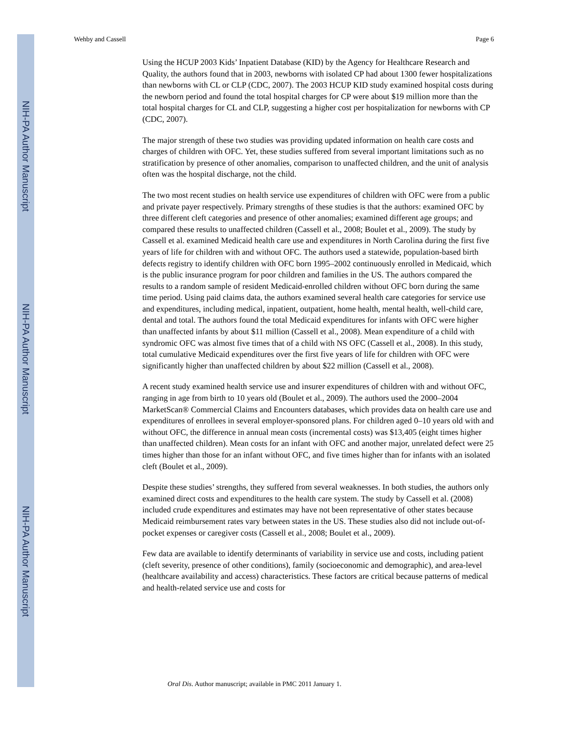NIH-PA Author Manuscript
NIH-PA Author Manuscript
NIH-PA Author Manuscript
Wehby and Cassell Page 6
Using the HCUP 2003 Kids’ Inpatient Database (KID) by the Agency for Healthcare Research and Quality, the authors found that in 2003, newborns with isolated CP had about 1300 fewer hospitalizations than newborns with CL or CLP (CDC, 2007). The 2003 HCUP KID study examined hospital costs during the newborn period and found the total hospital charges for CP were about $19 million more than the total hospital charges for CL and CLP, suggesting a higher cost per hospitalization for newborns with CP (CDC, 2007).
The major strength of these two studies was providing updated information on health care costs and charges of children with OFC. Yet, these studies suffered from several important limitations such as no stratification by presence of other anomalies, comparison to unaffected children, and the unit of analysis often was the hospital discharge, not the child.
The two most recent studies on health service use expenditures of children with OFC were from a public and private payer respectively. Primary strengths of these studies is that the authors: examined OFC by three different cleft categories and presence of other anomalies; examined different age groups; and compared these results to unaffected children (Cassell et al., 2008; Boulet et al., 2009). The study by Cassell et al. examined Medicaid health care use and expenditures in North Carolina during the first five years of life for children with and without OFC. The authors used a statewide, population-based birth defects registry to identify children with OFC born 1995–2002 continuously enrolled in Medicaid, which is the public insurance program for poor children and families in the US. The authors compared the results to a random sample of resident Medicaid-enrolled children without OFC born during the same time period. Using paid claims data, the authors examined several health care categories for service use and expenditures, including medical, inpatient, outpatient, home health, mental health, well-child care, dental and total. The authors found the total Medicaid expenditures for infants with OFC were higher than unaffected infants by about $11 million (Cassell et al., 2008). Mean expenditure of a child with syndromic OFC was almost five times that of a child with NS OFC (Cassell et al., 2008). In this study, total cumulative Medicaid expenditures over the first five years of life for children with OFC were significantly higher than unaffected children by about $22 million (Cassell et al., 2008).
A recent study examined health service use and insurer expenditures of children with and without OFC, ranging in age from birth to 10 years old (Boulet et al., 2009). The authors used the 2000–2004 MarketScan® Commercial Claims and Encounters databases, which provides data on health care use and expenditures of enrollees in several employer-sponsored plans. For children aged 0–10 years old with and without OFC, the difference in annual mean costs (incremental costs) was $13,405 (eight times higher than unaffected children). Mean costs for an infant with OFC and another major, unrelated defect were 25 times higher than those for an infant without OFC, and five times higher than for infants with an isolated cleft (Boulet et al., 2009).
Despite these studies’ strengths, they suffered from several weaknesses. In both studies, the authors only examined direct costs and expenditures to the health care system. The study by Cassell et al. (2008) included crude expenditures and estimates may have not been representative of other states because Medicaid reimbursement rates vary between states in the US. These studies also did not include out-of-pocket expenses or caregiver costs (Cassell et al., 2008; Boulet et al., 2009).
Few data are available to identify determinants of variability in service use and costs, including patient (cleft severity, presence of other conditions), family (socioeconomic and demographic), and area-level (healthcare availability and access) characteristics. These factors are critical because patterns of medical and health-related service use and costs for
Oral Dis. Author manuscript; available in PMC 2011 January 1.